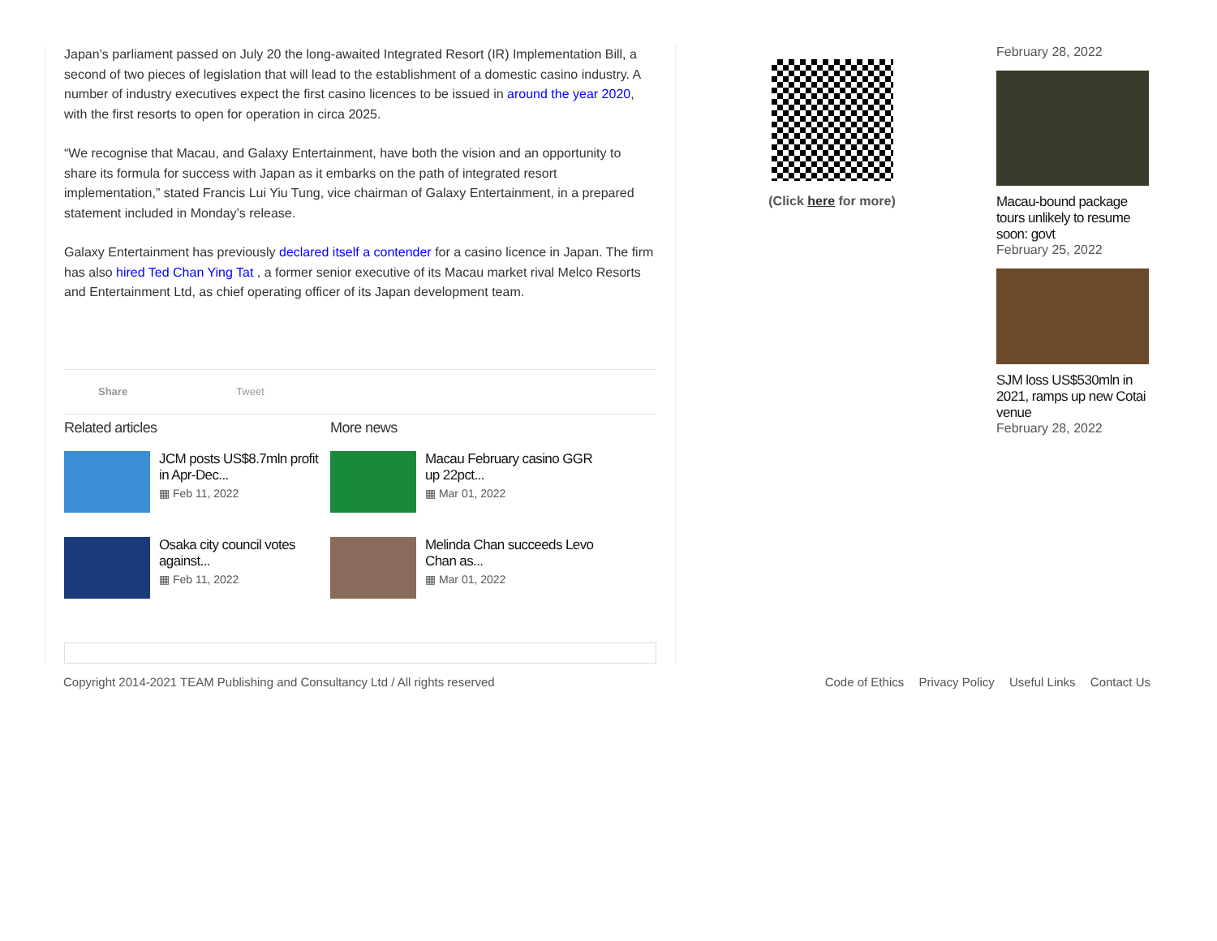Japan’s parliament passed on July 20 the long-awaited Integrated Resort (IR) Implementation Bill, a second of two pieces of legislation that will lead to the establishment of a domestic casino industry. A number of industry executives expect the first casino licences to be issued in around the year 2020, with the first resorts to open for operation in circa 2025.
“We recognise that Macau, and Galaxy Entertainment, have both the vision and an opportunity to share its formula for success with Japan as it embarks on the path of integrated resort implementation,” stated Francis Lui Yiu Tung, vice chairman of Galaxy Entertainment, in a prepared statement included in Monday’s release.
Galaxy Entertainment has previously declared itself a contender for a casino licence in Japan. The firm has also hired Ted Chan Ying Tat , a former senior executive of its Macau market rival Melco Resorts and Entertainment Ltd, as chief operating officer of its Japan development team.
Share Tweet
Related articles
JCM posts US$8.7mln profit in Apr-Dec...
▦ Feb 11, 2022
Osaka city council votes against...
▦ Feb 11, 2022
More news
Macau February casino GGR up 22pct...
▦ Mar 01, 2022
Melinda Chan succeeds Levo Chan as...
▦ Mar 01, 2022
(Click here for more)
February 28, 2022
Macau-bound package tours unlikely to resume soon: govt
February 25, 2022
SJM loss US$530mln in 2021, ramps up new Cotai venue
February 28, 2022
Copyright 2014-2021 TEAM Publishing and Consultancy Ltd / All rights reserved
Code of Ethics Privacy Policy Useful Links Contact Us